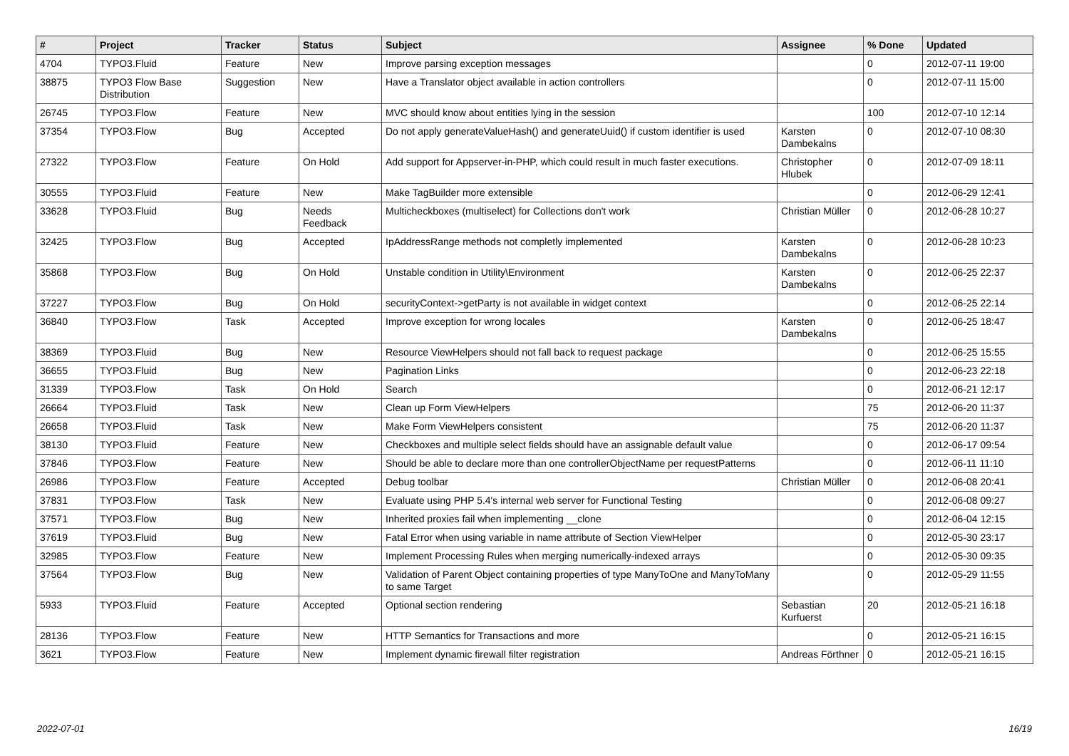| # | Project | Tracker | Status | Subject | Assignee | % Done | Updated |
| --- | --- | --- | --- | --- | --- | --- | --- |
| 4704 | TYPO3.Fluid | Feature | New | Improve parsing exception messages | | 0 | 2012-07-11 19:00 |
| 38875 | TYPO3 Flow Base Distribution | Suggestion | New | Have a Translator object available in action controllers | | 0 | 2012-07-11 15:00 |
| 26745 | TYPO3.Flow | Feature | New | MVC should know about entities lying in the session | | 100 | 2012-07-10 12:14 |
| 37354 | TYPO3.Flow | Bug | Accepted | Do not apply generateValueHash() and generateUuid() if custom identifier is used | Karsten Dambekalns | 0 | 2012-07-10 08:30 |
| 27322 | TYPO3.Flow | Feature | On Hold | Add support for Appserver-in-PHP, which could result in much faster executions. | Christopher Hlubek | 0 | 2012-07-09 18:11 |
| 30555 | TYPO3.Fluid | Feature | New | Make TagBuilder more extensible | | 0 | 2012-06-29 12:41 |
| 33628 | TYPO3.Fluid | Bug | Needs Feedback | Multicheckboxes (multiselect) for Collections don't work | Christian Müller | 0 | 2012-06-28 10:27 |
| 32425 | TYPO3.Flow | Bug | Accepted | IpAddressRange methods not completly implemented | Karsten Dambekalns | 0 | 2012-06-28 10:23 |
| 35868 | TYPO3.Flow | Bug | On Hold | Unstable condition in Utility\Environment | Karsten Dambekalns | 0 | 2012-06-25 22:37 |
| 37227 | TYPO3.Flow | Bug | On Hold | securityContext->getParty is not available in widget context | | 0 | 2012-06-25 22:14 |
| 36840 | TYPO3.Flow | Task | Accepted | Improve exception for wrong locales | Karsten Dambekalns | 0 | 2012-06-25 18:47 |
| 38369 | TYPO3.Fluid | Bug | New | Resource ViewHelpers should not fall back to request package | | 0 | 2012-06-25 15:55 |
| 36655 | TYPO3.Fluid | Bug | New | Pagination Links | | 0 | 2012-06-23 22:18 |
| 31339 | TYPO3.Flow | Task | On Hold | Search | | 0 | 2012-06-21 12:17 |
| 26664 | TYPO3.Fluid | Task | New | Clean up Form ViewHelpers | | 75 | 2012-06-20 11:37 |
| 26658 | TYPO3.Fluid | Task | New | Make Form ViewHelpers consistent | | 75 | 2012-06-20 11:37 |
| 38130 | TYPO3.Fluid | Feature | New | Checkboxes and multiple select fields should have an assignable default value | | 0 | 2012-06-17 09:54 |
| 37846 | TYPO3.Flow | Feature | New | Should be able to declare more than one controllerObjectName per requestPatterns | | 0 | 2012-06-11 11:10 |
| 26986 | TYPO3.Flow | Feature | Accepted | Debug toolbar | Christian Müller | 0 | 2012-06-08 20:41 |
| 37831 | TYPO3.Flow | Task | New | Evaluate using PHP 5.4's internal web server for Functional Testing | | 0 | 2012-06-08 09:27 |
| 37571 | TYPO3.Flow | Bug | New | Inherited proxies fail when implementing __clone | | 0 | 2012-06-04 12:15 |
| 37619 | TYPO3.Fluid | Bug | New | Fatal Error when using variable in name attribute of Section ViewHelper | | 0 | 2012-05-30 23:17 |
| 32985 | TYPO3.Flow | Feature | New | Implement Processing Rules when merging numerically-indexed arrays | | 0 | 2012-05-30 09:35 |
| 37564 | TYPO3.Flow | Bug | New | Validation of Parent Object containing properties of type ManyToOne and ManyToMany to same Target | | 0 | 2012-05-29 11:55 |
| 5933 | TYPO3.Fluid | Feature | Accepted | Optional section rendering | Sebastian Kurfuerst | 20 | 2012-05-21 16:18 |
| 28136 | TYPO3.Flow | Feature | New | HTTP Semantics for Transactions and more | | 0 | 2012-05-21 16:15 |
| 3621 | TYPO3.Flow | Feature | New | Implement dynamic firewall filter registration | Andreas Förthner | 0 | 2012-05-21 16:15 |
2022-07-01 16/19